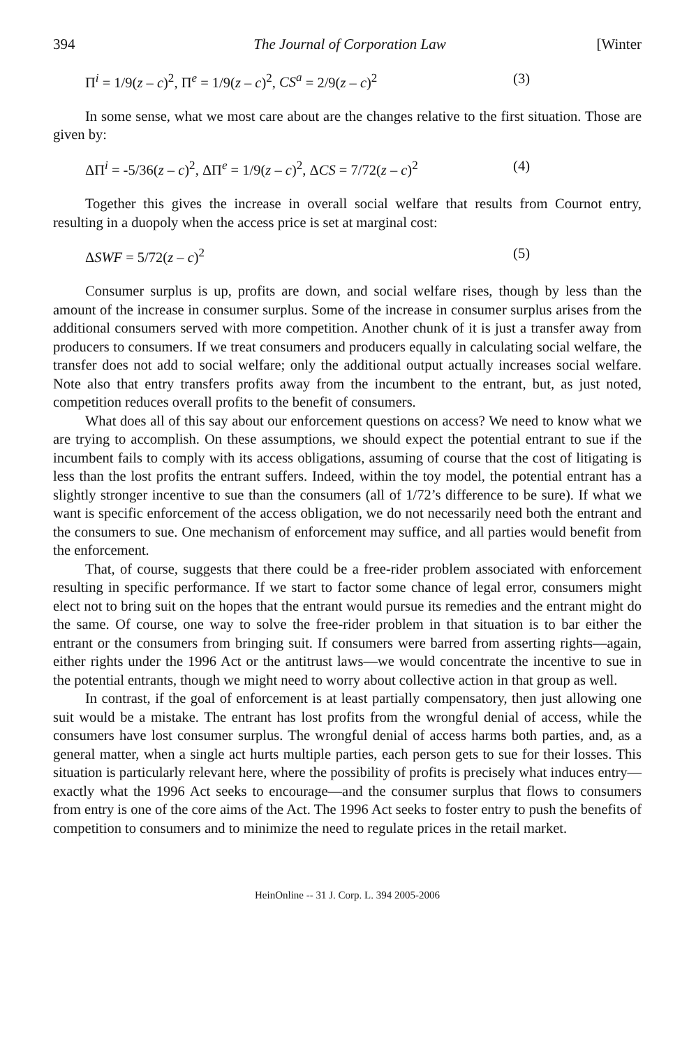394 The Journal of Corporation Law [Winter
Π<sup>i</sup> = 1/9(z – c)<sup>2</sup>, Π<sup>e</sup> = 1/9(z – c)<sup>2</sup>, CS<sup>a</sup> = 2/9(z – c)<sup>2</sup> (3)
In some sense, what we most care about are the changes relative to the first situation. Those are given by:
ΔΠ<sup>i</sup> = -5/36(z – c)<sup>2</sup>, ΔΠ<sup>e</sup> = 1/9(z – c)<sup>2</sup>, ΔCS = 7/72(z – c)<sup>2</sup> (4)
Together this gives the increase in overall social welfare that results from Cournot entry, resulting in a duopoly when the access price is set at marginal cost:
ΔSWF = 5/72(z – c)<sup>2</sup> (5)
Consumer surplus is up, profits are down, and social welfare rises, though by less than the amount of the increase in consumer surplus. Some of the increase in consumer surplus arises from the additional consumers served with more competition. Another chunk of it is just a transfer away from producers to consumers. If we treat consumers and producers equally in calculating social welfare, the transfer does not add to social welfare; only the additional output actually increases social welfare. Note also that entry transfers profits away from the incumbent to the entrant, but, as just noted, competition reduces overall profits to the benefit of consumers.
What does all of this say about our enforcement questions on access? We need to know what we are trying to accomplish. On these assumptions, we should expect the potential entrant to sue if the incumbent fails to comply with its access obligations, assuming of course that the cost of litigating is less than the lost profits the entrant suffers. Indeed, within the toy model, the potential entrant has a slightly stronger incentive to sue than the consumers (all of 1/72’s difference to be sure). If what we want is specific enforcement of the access obligation, we do not necessarily need both the entrant and the consumers to sue. One mechanism of enforcement may suffice, and all parties would benefit from the enforcement.
That, of course, suggests that there could be a free-rider problem associated with enforcement resulting in specific performance. If we start to factor some chance of legal error, consumers might elect not to bring suit on the hopes that the entrant would pursue its remedies and the entrant might do the same. Of course, one way to solve the free-rider problem in that situation is to bar either the entrant or the consumers from bringing suit. If consumers were barred from asserting rights—again, either rights under the 1996 Act or the antitrust laws—we would concentrate the incentive to sue in the potential entrants, though we might need to worry about collective action in that group as well.
In contrast, if the goal of enforcement is at least partially compensatory, then just allowing one suit would be a mistake. The entrant has lost profits from the wrongful denial of access, while the consumers have lost consumer surplus. The wrongful denial of access harms both parties, and, as a general matter, when a single act hurts multiple parties, each person gets to sue for their losses. This situation is particularly relevant here, where the possibility of profits is precisely what induces entry—exactly what the 1996 Act seeks to encourage—and the consumer surplus that flows to consumers from entry is one of the core aims of the Act. The 1996 Act seeks to foster entry to push the benefits of competition to consumers and to minimize the need to regulate prices in the retail market.
HeinOnline -- 31 J. Corp. L. 394 2005-2006